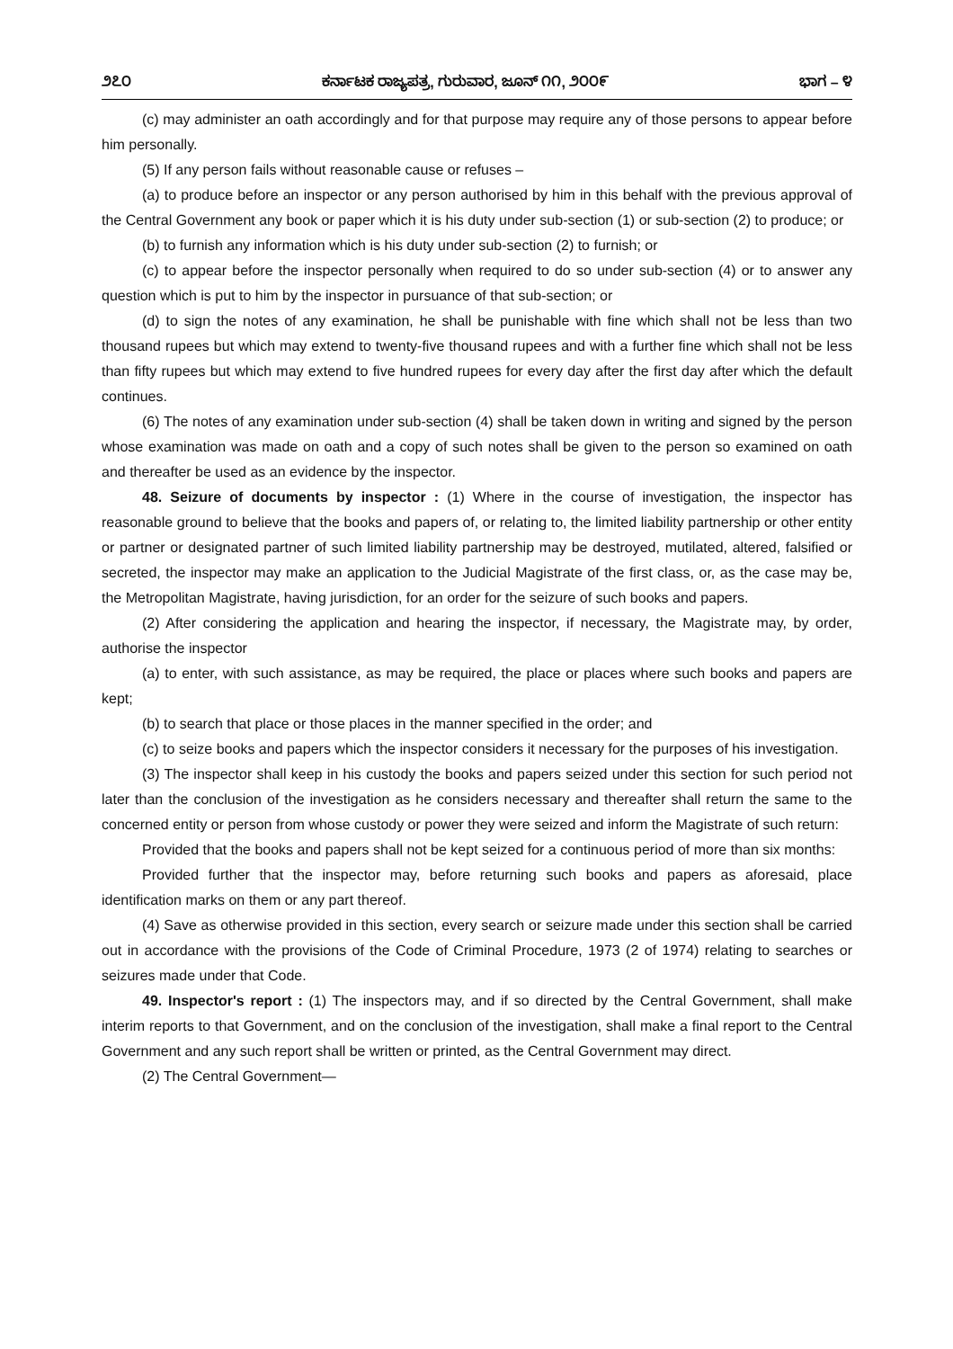೨೭೦ ಕರ್ನಾಟಕ ರಾಜ್ಯಪತ್ರ, ಗುರುವಾರ, ಜೂನ್ ೧೧, ೨೦೦೯ ಭಾಗ – ೪
(c) may administer an oath accordingly and for that purpose may require any of those persons to appear before him personally.
(5) If any person fails without reasonable cause or refuses –
(a) to produce before an inspector or any person authorised by him in this behalf with the previous approval of the Central Government any book or paper which it is his duty under sub-section (1) or sub-section (2) to produce; or
(b) to furnish any information which is his duty under sub-section (2) to furnish; or
(c) to appear before the inspector personally when required to do so under sub-section (4) or to answer any question which is put to him by the inspector in pursuance of that sub-section; or
(d) to sign the notes of any examination, he shall be punishable with fine which shall not be less than two thousand rupees but which may extend to twenty-five thousand rupees and with a further fine which shall not be less than fifty rupees but which may extend to five hundred rupees for every day after the first day after which the default continues.
(6) The notes of any examination under sub-section (4) shall be taken down in writing and signed by the person whose examination was made on oath and a copy of such notes shall be given to the person so examined on oath and thereafter be used as an evidence by the inspector.
48. Seizure of documents by inspector : (1) Where in the course of investigation, the inspector has reasonable ground to believe that the books and papers of, or relating to, the limited liability partnership or other entity or partner or designated partner of such limited liability partnership may be destroyed, mutilated, altered, falsified or secreted, the inspector may make an application to the Judicial Magistrate of the first class, or, as the case may be, the Metropolitan Magistrate, having jurisdiction, for an order for the seizure of such books and papers.
(2) After considering the application and hearing the inspector, if necessary, the Magistrate may, by order, authorise the inspector
(a) to enter, with such assistance, as may be required, the place or places where such books and papers are kept;
(b) to search that place or those places in the manner specified in the order; and
(c) to seize books and papers which the inspector considers it necessary for the purposes of his investigation.
(3) The inspector shall keep in his custody the books and papers seized under this section for such period not later than the conclusion of the investigation as he considers necessary and thereafter shall return the same to the concerned entity or person from whose custody or power they were seized and inform the Magistrate of such return:
Provided that the books and papers shall not be kept seized for a continuous period of more than six months:
Provided further that the inspector may, before returning such books and papers as aforesaid, place identification marks on them or any part thereof.
(4) Save as otherwise provided in this section, every search or seizure made under this section shall be carried out in accordance with the provisions of the Code of Criminal Procedure, 1973 (2 of 1974) relating to searches or seizures made under that Code.
49. Inspector's report : (1) The inspectors may, and if so directed by the Central Government, shall make interim reports to that Government, and on the conclusion of the investigation, shall make a final report to the Central Government and any such report shall be written or printed, as the Central Government may direct.
(2) The Central Government—